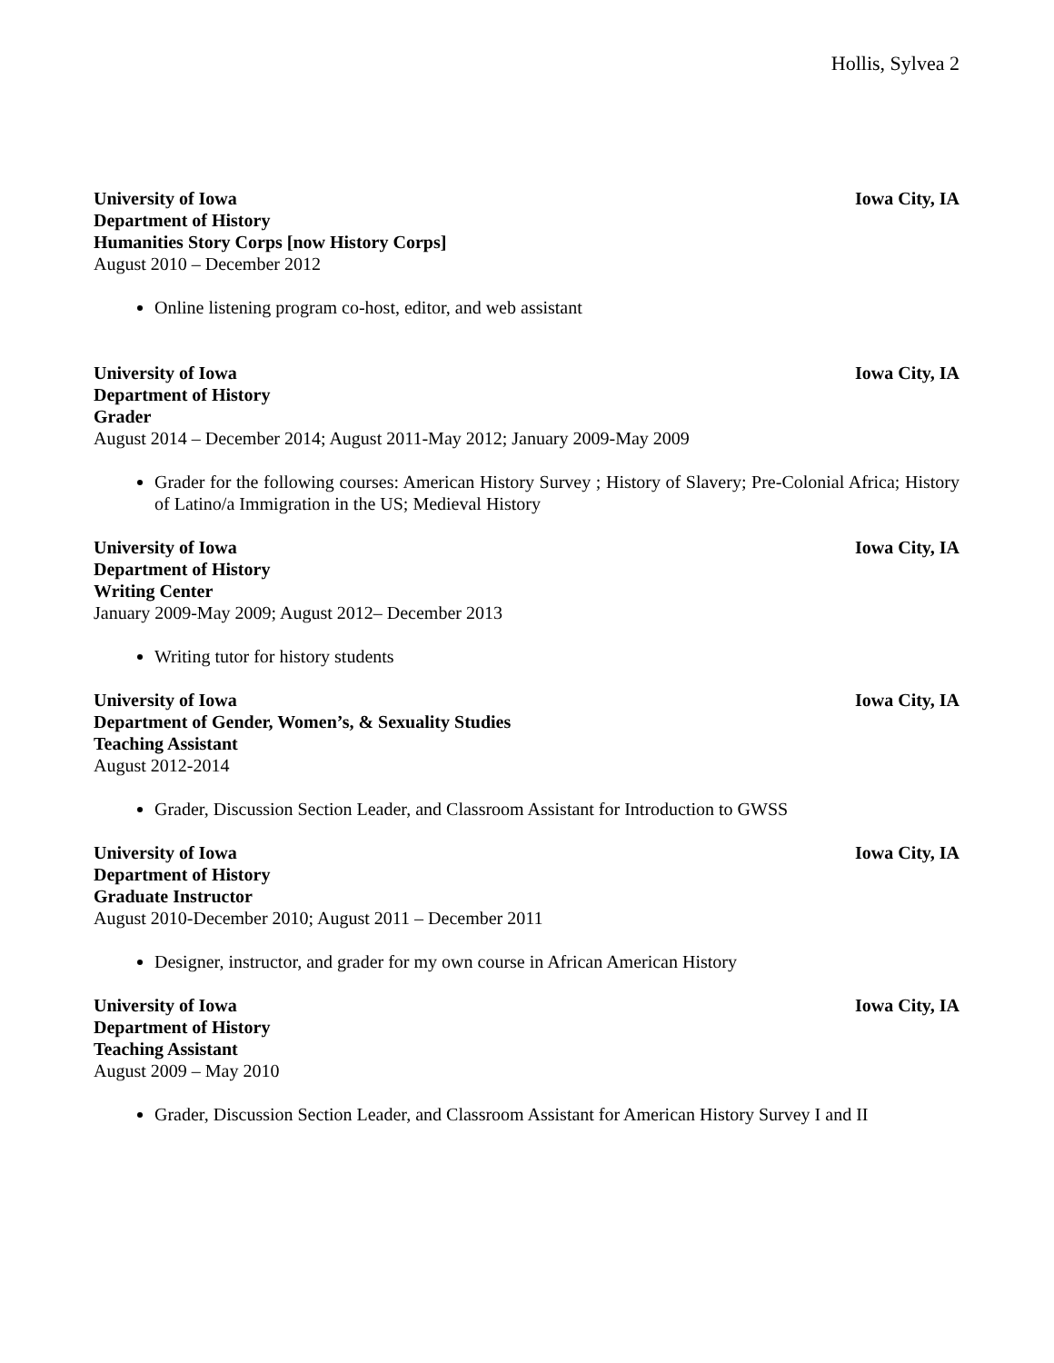Hollis, Sylvea 2
University of Iowa Iowa City, IA
Department of History
Humanities Story Corps [now History Corps]
August 2010 – December 2012
Online listening program co-host, editor, and web assistant
University of Iowa Iowa City, IA
Department of History
Grader
August 2014 – December 2014; August 2011-May 2012; January 2009-May 2009
Grader for the following courses: American History Survey ; History of Slavery; Pre-Colonial Africa; History of Latino/a Immigration in the US; Medieval History
University of Iowa Iowa City, IA
Department of History
Writing Center
January 2009-May 2009; August 2012– December 2013
Writing tutor for history students
University of Iowa Iowa City, IA
Department of Gender, Women’s, & Sexuality Studies
Teaching Assistant
August 2012-2014
Grader, Discussion Section Leader, and Classroom Assistant for Introduction to GWSS
University of Iowa Iowa City, IA
Department of History
Graduate Instructor
August 2010-December 2010; August 2011 – December 2011
Designer, instructor, and grader for my own course in African American History
University of Iowa Iowa City, IA
Department of History
Teaching Assistant
August 2009 – May 2010
Grader, Discussion Section Leader, and Classroom Assistant for American History Survey I and II